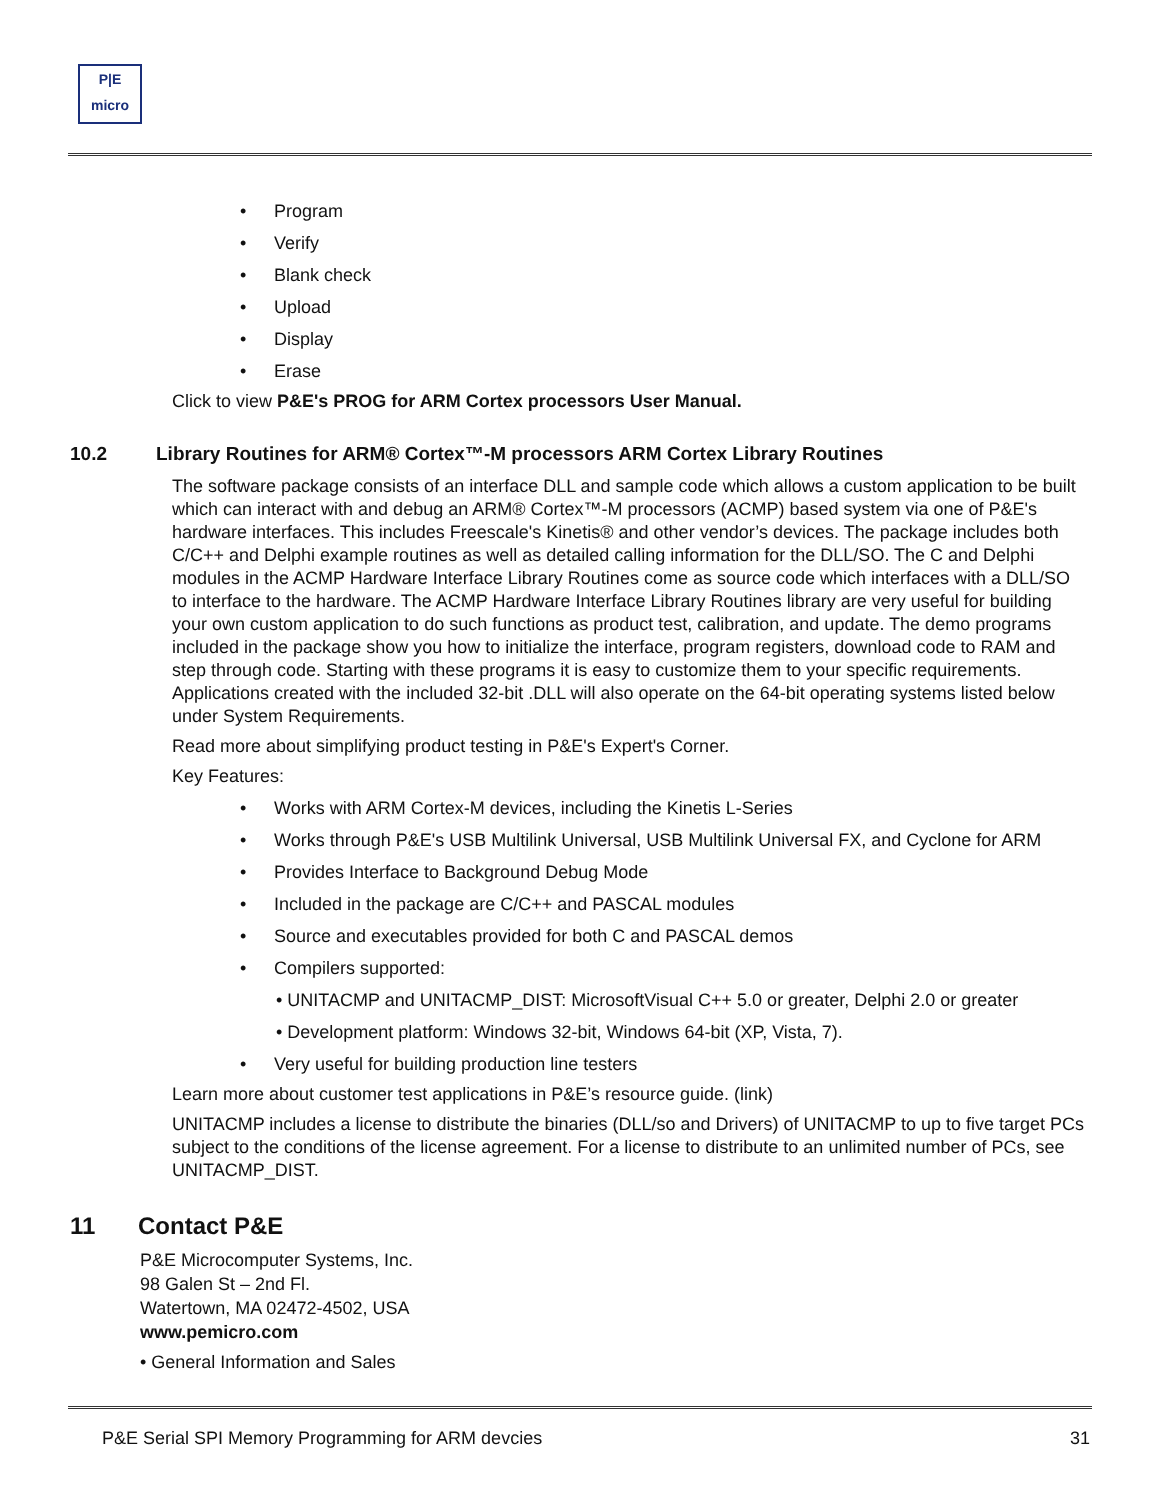P|E
micro
• Program
• Verify
• Blank check
• Upload
• Display
• Erase
Click to view P&E's PROG for ARM Cortex processors User Manual.
10.2 Library Routines for ARM® Cortex™-M processors ARM Cortex Library Routines
The software package consists of an interface DLL and sample code which allows a custom application to be built which can interact with and debug an ARM® Cortex™-M processors (ACMP) based system via one of P&E's hardware interfaces. This includes Freescale's Kinetis® and other vendor’s devices. The package includes both C/C++ and Delphi example routines as well as detailed calling information for the DLL/SO. The C and Delphi modules in the ACMP Hardware Interface Library Routines come as source code which interfaces with a DLL/SO to interface to the hardware. The ACMP Hardware Interface Library Routines library are very useful for building your own custom application to do such functions as product test, calibration, and update. The demo programs included in the package show you how to initialize the interface, program registers, download code to RAM and step through code. Starting with these programs it is easy to customize them to your specific requirements. Applications created with the included 32-bit .DLL will also operate on the 64-bit operating systems listed below under System Requirements.
Read more about simplifying product testing in P&E's Expert's Corner.
Key Features:
• Works with ARM Cortex-M devices, including the Kinetis L-Series
• Works through P&E's USB Multilink Universal, USB Multilink Universal FX, and Cyclone for ARM
• Provides Interface to Background Debug Mode
• Included in the package are C/C++ and PASCAL modules
• Source and executables provided for both C and PASCAL demos
• Compilers supported:
• UNITACMP and UNITACMP_DIST: MicrosoftVisual C++ 5.0 or greater, Delphi 2.0 or greater
• Development platform: Windows 32-bit, Windows 64-bit (XP, Vista, 7).
• Very useful for building production line testers
Learn more about customer test applications in P&E’s resource guide. (link)
UNITACMP includes a license to distribute the binaries (DLL/so and Drivers) of UNITACMP to up to five target PCs subject to the conditions of the license agreement. For a license to distribute to an unlimited number of PCs, see UNITACMP_DIST.
11 Contact P&E
P&E Microcomputer Systems, Inc.
98 Galen St – 2nd Fl.
Watertown, MA 02472-4502, USA
www.pemicro.com
• General Information and Sales
P&E Serial SPI Memory Programming for ARM devcies 31